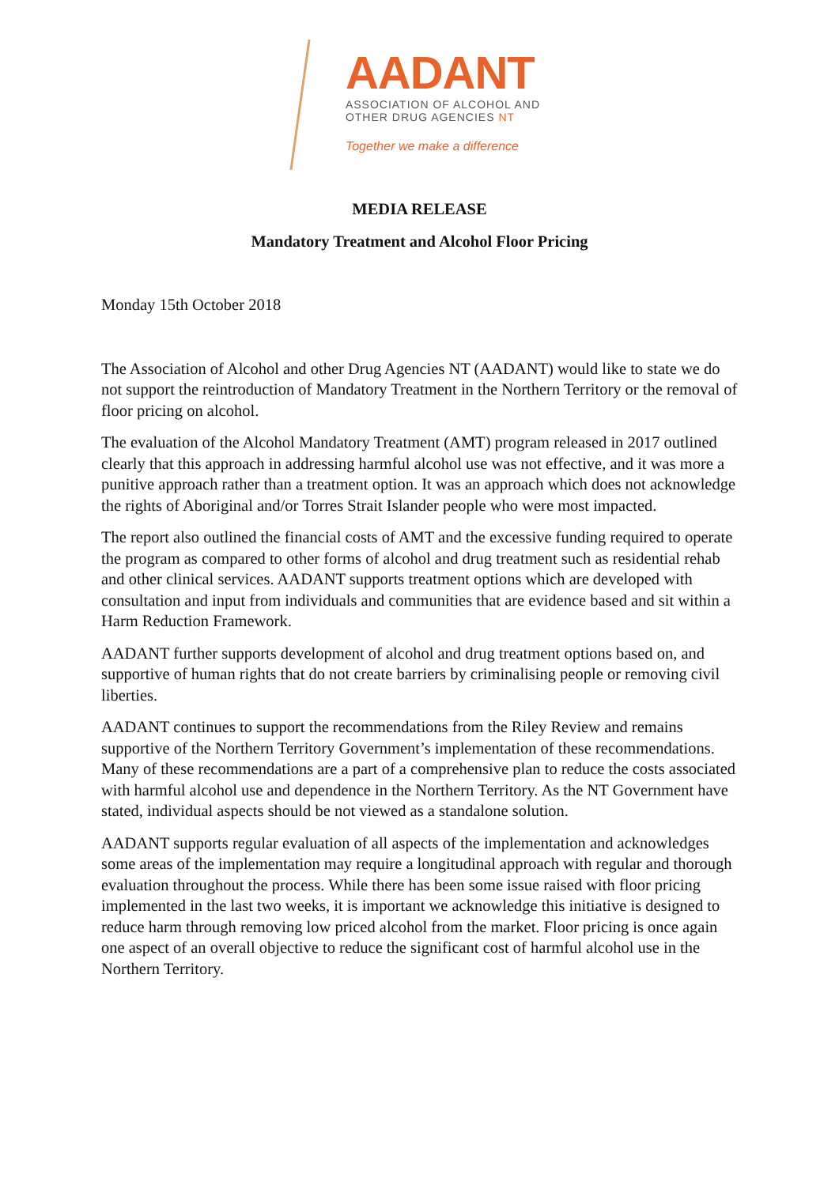AADANT
ASSOCIATION OF ALCOHOL AND
OTHER DRUG AGENCIES NT
Together we make a difference
MEDIA RELEASE
Mandatory Treatment and Alcohol Floor Pricing
Monday 15th October 2018
The Association of Alcohol and other Drug Agencies NT (AADANT) would like to state we do not support the reintroduction of Mandatory Treatment in the Northern Territory or the removal of floor pricing on alcohol.
The evaluation of the Alcohol Mandatory Treatment (AMT) program released in 2017 outlined clearly that this approach in addressing harmful alcohol use was not effective, and it was more a punitive approach rather than a treatment option. It was an approach which does not acknowledge the rights of Aboriginal and/or Torres Strait Islander people who were most impacted.
The report also outlined the financial costs of AMT and the excessive funding required to operate the program as compared to other forms of alcohol and drug treatment such as residential rehab and other clinical services. AADANT supports treatment options which are developed with consultation and input from individuals and communities that are evidence based and sit within a Harm Reduction Framework.
AADANT further supports development of alcohol and drug treatment options based on, and supportive of human rights that do not create barriers by criminalising people or removing civil liberties.
AADANT continues to support the recommendations from the Riley Review and remains supportive of the Northern Territory Government’s implementation of these recommendations. Many of these recommendations are a part of a comprehensive plan to reduce the costs associated with harmful alcohol use and dependence in the Northern Territory. As the NT Government have stated, individual aspects should be not viewed as a standalone solution.
AADANT supports regular evaluation of all aspects of the implementation and acknowledges some areas of the implementation may require a longitudinal approach with regular and thorough evaluation throughout the process. While there has been some issue raised with floor pricing implemented in the last two weeks, it is important we acknowledge this initiative is designed to reduce harm through removing low priced alcohol from the market. Floor pricing is once again one aspect of an overall objective to reduce the significant cost of harmful alcohol use in the Northern Territory.